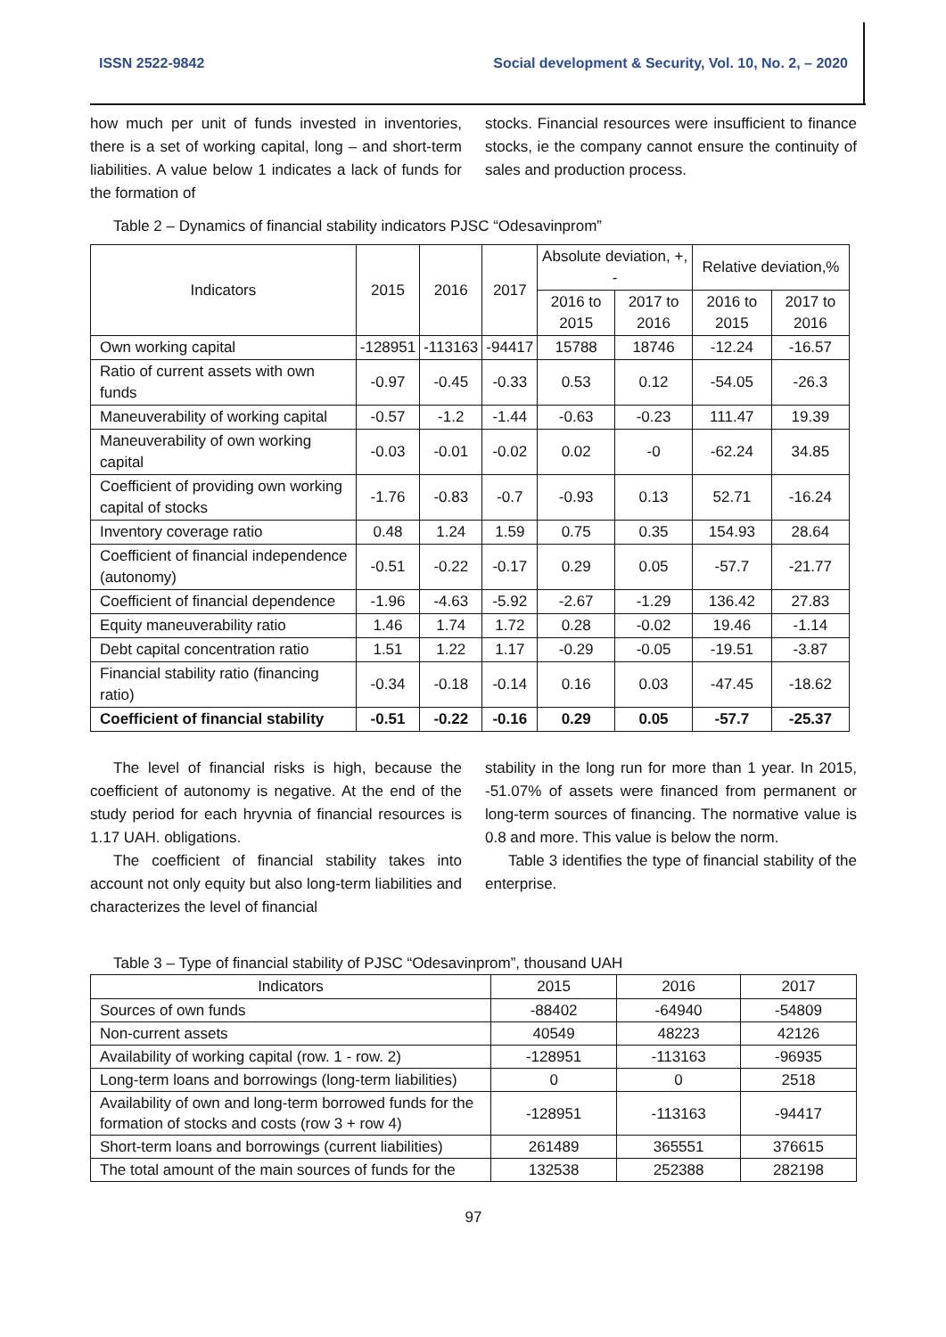ISSN 2522-9842 Social development & Security, Vol. 10, No. 2, – 2020
how much per unit of funds invested in inventories, there is a set of working capital, long – and short-term liabilities. A value below 1 indicates a lack of funds for the formation of
stocks. Financial resources were insufficient to finance stocks, ie the company cannot ensure the continuity of sales and production process.
Table 2 – Dynamics of financial stability indicators PJSC “Odesavinprom”
| Indicators | 2015 | 2016 | 2017 | Absolute deviation, +, - | | Relative deviation,% | |
| --- | --- | --- | --- | --- | --- | --- | --- |
| | | | | 2016 to 2015 | 2017 to 2016 | 2016 to 2015 | 2017 to 2016 |
| Own working capital | -128951 | -113163 | -94417 | 15788 | 18746 | -12.24 | -16.57 |
| Ratio of current assets with own funds | -0.97 | -0.45 | -0.33 | 0.53 | 0.12 | -54.05 | -26.3 |
| Maneuverability of working capital | -0.57 | -1.2 | -1.44 | -0.63 | -0.23 | 111.47 | 19.39 |
| Maneuverability of own working capital | -0.03 | -0.01 | -0.02 | 0.02 | -0 | -62.24 | 34.85 |
| Coefficient of providing own working capital of stocks | -1.76 | -0.83 | -0.7 | -0.93 | 0.13 | 52.71 | -16.24 |
| Inventory coverage ratio | 0.48 | 1.24 | 1.59 | 0.75 | 0.35 | 154.93 | 28.64 |
| Coefficient of financial independence (autonomy) | -0.51 | -0.22 | -0.17 | 0.29 | 0.05 | -57.7 | -21.77 |
| Coefficient of financial dependence | -1.96 | -4.63 | -5.92 | -2.67 | -1.29 | 136.42 | 27.83 |
| Equity maneuverability ratio | 1.46 | 1.74 | 1.72 | 0.28 | -0.02 | 19.46 | -1.14 |
| Debt capital concentration ratio | 1.51 | 1.22 | 1.17 | -0.29 | -0.05 | -19.51 | -3.87 |
| Financial stability ratio (financing ratio) | -0.34 | -0.18 | -0.14 | 0.16 | 0.03 | -47.45 | -18.62 |
| Coefficient of financial stability | -0.51 | -0.22 | -0.16 | 0.29 | 0.05 | -57.7 | -25.37 |
The level of financial risks is high, because the coefficient of autonomy is negative. At the end of the study period for each hryvnia of financial resources is 1.17 UAH. obligations.
The coefficient of financial stability takes into account not only equity but also long-term liabilities and characterizes the level of financial
stability in the long run for more than 1 year. In 2015, -51.07% of assets were financed from permanent or long-term sources of financing. The normative value is 0.8 and more. This value is below the norm.
Table 3 identifies the type of financial stability of the enterprise.
Table 3 – Type of financial stability of PJSC “Odesavinprom”, thousand UAH
| Indicators | 2015 | 2016 | 2017 |
| --- | --- | --- | --- |
| Sources of own funds | -88402 | -64940 | -54809 |
| Non-current assets | 40549 | 48223 | 42126 |
| Availability of working capital (row. 1 - row. 2) | -128951 | -113163 | -96935 |
| Long-term loans and borrowings (long-term liabilities) | 0 | 0 | 2518 |
| Availability of own and long-term borrowed funds for the formation of stocks and costs (row 3 + row 4) | -128951 | -113163 | -94417 |
| Short-term loans and borrowings (current liabilities) | 261489 | 365551 | 376615 |
| The total amount of the main sources of funds for the | 132538 | 252388 | 282198 |
97